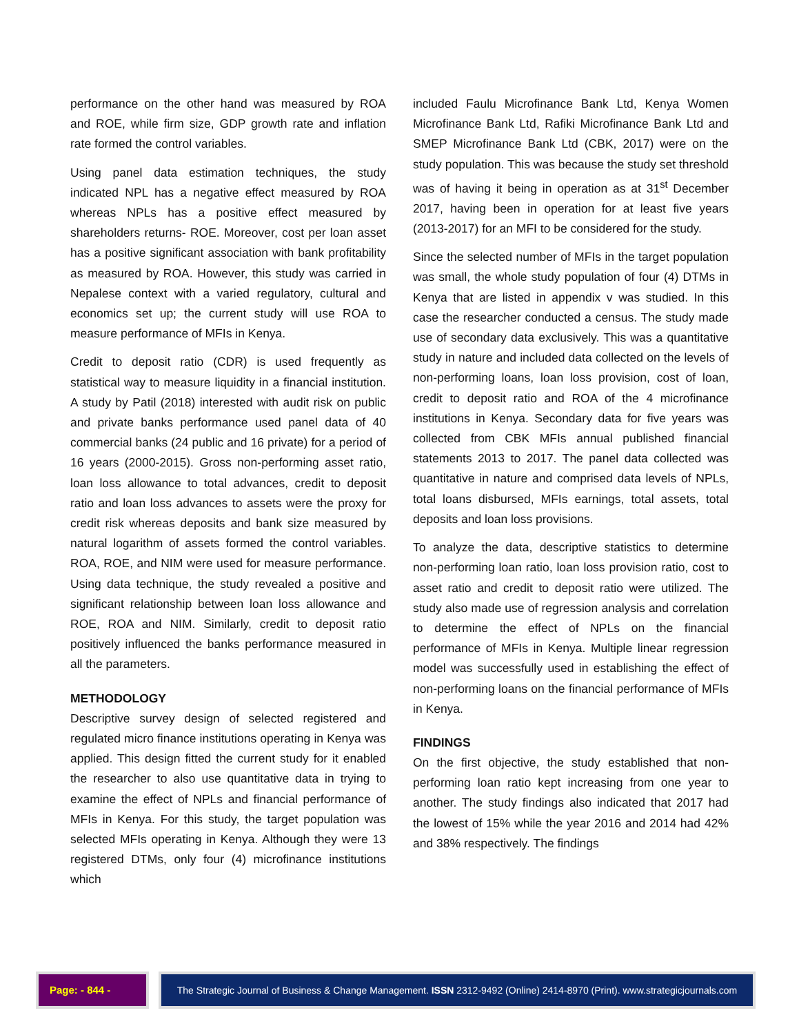performance on the other hand was measured by ROA and ROE, while firm size, GDP growth rate and inflation rate formed the control variables.
Using panel data estimation techniques, the study indicated NPL has a negative effect measured by ROA whereas NPLs has a positive effect measured by shareholders returns- ROE. Moreover, cost per loan asset has a positive significant association with bank profitability as measured by ROA. However, this study was carried in Nepalese context with a varied regulatory, cultural and economics set up; the current study will use ROA to measure performance of MFIs in Kenya.
Credit to deposit ratio (CDR) is used frequently as statistical way to measure liquidity in a financial institution. A study by Patil (2018) interested with audit risk on public and private banks performance used panel data of 40 commercial banks (24 public and 16 private) for a period of 16 years (2000-2015). Gross non-performing asset ratio, loan loss allowance to total advances, credit to deposit ratio and loan loss advances to assets were the proxy for credit risk whereas deposits and bank size measured by natural logarithm of assets formed the control variables. ROA, ROE, and NIM were used for measure performance. Using data technique, the study revealed a positive and significant relationship between loan loss allowance and ROE, ROA and NIM. Similarly, credit to deposit ratio positively influenced the banks performance measured in all the parameters.
METHODOLOGY
Descriptive survey design of selected registered and regulated micro finance institutions operating in Kenya was applied. This design fitted the current study for it enabled the researcher to also use quantitative data in trying to examine the effect of NPLs and financial performance of MFIs in Kenya. For this study, the target population was selected MFIs operating in Kenya. Although they were 13 registered DTMs, only four (4) microfinance institutions which
included Faulu Microfinance Bank Ltd, Kenya Women Microfinance Bank Ltd, Rafiki Microfinance Bank Ltd and SMEP Microfinance Bank Ltd (CBK, 2017) were on the study population. This was because the study set threshold was of having it being in operation as at 31<sup>st</sup> December 2017, having been in operation for at least five years (2013-2017) for an MFI to be considered for the study.
Since the selected number of MFIs in the target population was small, the whole study population of four (4) DTMs in Kenya that are listed in appendix v was studied. In this case the researcher conducted a census. The study made use of secondary data exclusively. This was a quantitative study in nature and included data collected on the levels of non-performing loans, loan loss provision, cost of loan, credit to deposit ratio and ROA of the 4 microfinance institutions in Kenya. Secondary data for five years was collected from CBK MFIs annual published financial statements 2013 to 2017. The panel data collected was quantitative in nature and comprised data levels of NPLs, total loans disbursed, MFIs earnings, total assets, total deposits and loan loss provisions.
To analyze the data, descriptive statistics to determine non-performing loan ratio, loan loss provision ratio, cost to asset ratio and credit to deposit ratio were utilized. The study also made use of regression analysis and correlation to determine the effect of NPLs on the financial performance of MFIs in Kenya. Multiple linear regression model was successfully used in establishing the effect of non-performing loans on the financial performance of MFIs in Kenya.
FINDINGS
On the first objective, the study established that non-performing loan ratio kept increasing from one year to another. The study findings also indicated that 2017 had the lowest of 15% while the year 2016 and 2014 had 42% and 38% respectively. The findings
Page: - 844 - The Strategic Journal of Business & Change Management. ISSN 2312-9492 (Online) 2414-8970 (Print). www.strategicjournals.com